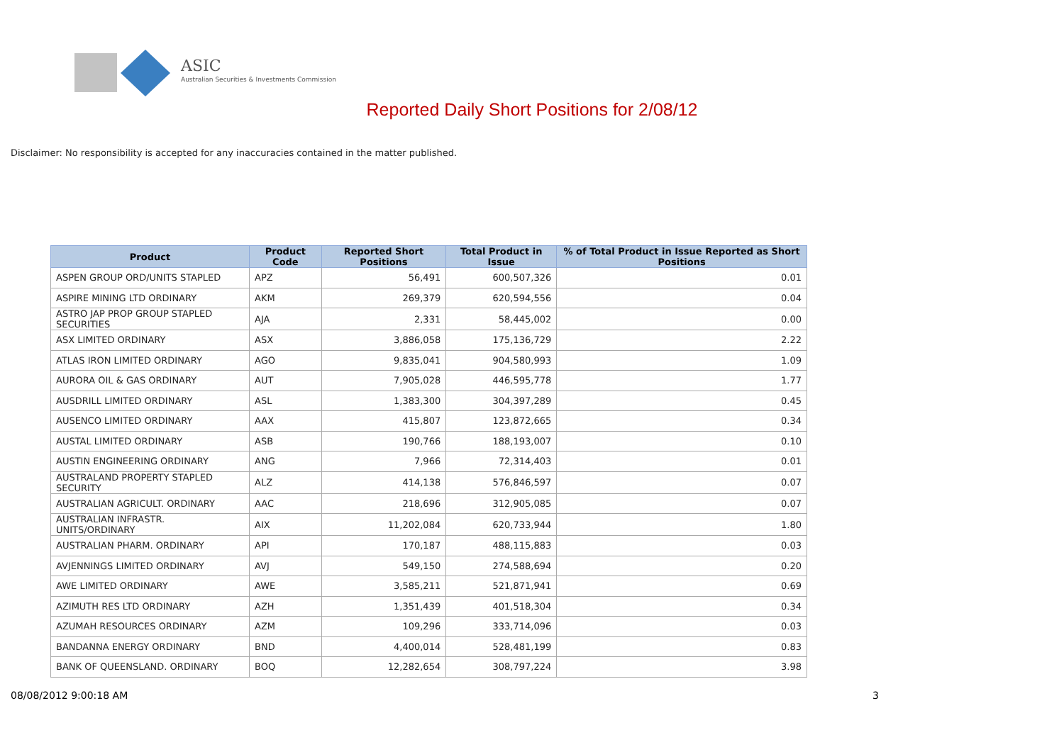ASIC
Australian Securities & Investments Commission
Reported Daily Short Positions for 2/08/12
Disclaimer: No responsibility is accepted for any inaccuracies contained in the matter published.
| Product | Product Code | Reported Short Positions | Total Product in Issue | % of Total Product in Issue Reported as Short Positions |
| --- | --- | --- | --- | --- |
| ASPEN GROUP ORD/UNITS STAPLED | APZ | 56,491 | 600,507,326 | 0.01 |
| ASPIRE MINING LTD ORDINARY | AKM | 269,379 | 620,594,556 | 0.04 |
| ASTRO JAP PROP GROUP STAPLED SECURITIES | AJA | 2,331 | 58,445,002 | 0.00 |
| ASX LIMITED ORDINARY | ASX | 3,886,058 | 175,136,729 | 2.22 |
| ATLAS IRON LIMITED ORDINARY | AGO | 9,835,041 | 904,580,993 | 1.09 |
| AURORA OIL & GAS ORDINARY | AUT | 7,905,028 | 446,595,778 | 1.77 |
| AUSDRILL LIMITED ORDINARY | ASL | 1,383,300 | 304,397,289 | 0.45 |
| AUSENCO LIMITED ORDINARY | AAX | 415,807 | 123,872,665 | 0.34 |
| AUSTAL LIMITED ORDINARY | ASB | 190,766 | 188,193,007 | 0.10 |
| AUSTIN ENGINEERING ORDINARY | ANG | 7,966 | 72,314,403 | 0.01 |
| AUSTRALAND PROPERTY STAPLED SECURITY | ALZ | 414,138 | 576,846,597 | 0.07 |
| AUSTRALIAN AGRICULT. ORDINARY | AAC | 218,696 | 312,905,085 | 0.07 |
| AUSTRALIAN INFRASTR. UNITS/ORDINARY | AIX | 11,202,084 | 620,733,944 | 1.80 |
| AUSTRALIAN PHARM. ORDINARY | API | 170,187 | 488,115,883 | 0.03 |
| AVJENNINGS LIMITED ORDINARY | AVJ | 549,150 | 274,588,694 | 0.20 |
| AWE LIMITED ORDINARY | AWE | 3,585,211 | 521,871,941 | 0.69 |
| AZIMUTH RES LTD ORDINARY | AZH | 1,351,439 | 401,518,304 | 0.34 |
| AZUMAH RESOURCES ORDINARY | AZM | 109,296 | 333,714,096 | 0.03 |
| BANDANNA ENERGY ORDINARY | BND | 4,400,014 | 528,481,199 | 0.83 |
| BANK OF QUEENSLAND. ORDINARY | BOQ | 12,282,654 | 308,797,224 | 3.98 |
08/08/2012 9:00:18 AM 3